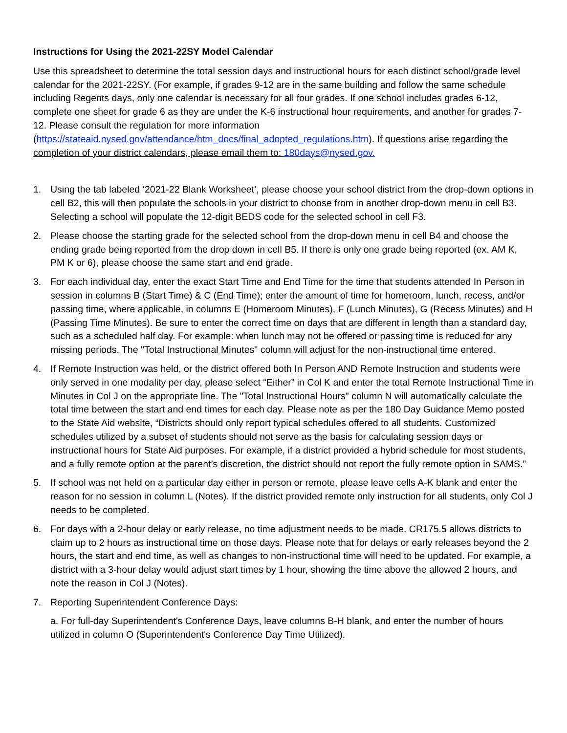Instructions for Using the 2021-22SY Model Calendar
Use this spreadsheet to determine the total session days and instructional hours for each distinct school/grade level calendar for the 2021-22SY. (For example, if grades 9-12 are in the same building and follow the same schedule including Regents days, only one calendar is necessary for all four grades. If one school includes grades 6-12, complete one sheet for grade 6 as they are under the K-6 instructional hour requirements, and another for grades 7-12. Please consult the regulation for more information (https://stateaid.nysed.gov/attendance/htm_docs/final_adopted_regulations.htm). If questions arise regarding the completion of your district calendars, please email them to: 180days@nysed.gov.
1. Using the tab labeled ‘2021-22 Blank Worksheet’, please choose your school district from the drop-down options in cell B2, this will then populate the schools in your district to choose from in another drop-down menu in cell B3. Selecting a school will populate the 12-digit BEDS code for the selected school in cell F3.
2. Please choose the starting grade for the selected school from the drop-down menu in cell B4 and choose the ending grade being reported from the drop down in cell B5. If there is only one grade being reported (ex. AM K, PM K or 6), please choose the same start and end grade.
3. For each individual day, enter the exact Start Time and End Time for the time that students attended In Person in session in columns B (Start Time) & C (End Time); enter the amount of time for homeroom, lunch, recess, and/or passing time, where applicable, in columns E (Homeroom Minutes), F (Lunch Minutes), G (Recess Minutes) and H (Passing Time Minutes). Be sure to enter the correct time on days that are different in length than a standard day, such as a scheduled half day. For example: when lunch may not be offered or passing time is reduced for any missing periods. The "Total Instructional Minutes" column will adjust for the non-instructional time entered.
4. If Remote Instruction was held, or the district offered both In Person AND Remote Instruction and students were only served in one modality per day, please select “Either” in Col K and enter the total Remote Instructional Time in Minutes in Col J on the appropriate line. The "Total Instructional Hours" column N will automatically calculate the total time between the start and end times for each day. Please note as per the 180 Day Guidance Memo posted to the State Aid website, “Districts should only report typical schedules offered to all students. Customized schedules utilized by a subset of students should not serve as the basis for calculating session days or instructional hours for State Aid purposes. For example, if a district provided a hybrid schedule for most students, and a fully remote option at the parent’s discretion, the district should not report the fully remote option in SAMS.”
5. If school was not held on a particular day either in person or remote, please leave cells A-K blank and enter the reason for no session in column L (Notes). If the district provided remote only instruction for all students, only Col J needs to be completed.
6. For days with a 2-hour delay or early release, no time adjustment needs to be made. CR175.5 allows districts to claim up to 2 hours as instructional time on those days. Please note that for delays or early releases beyond the 2 hours, the start and end time, as well as changes to non-instructional time will need to be updated. For example, a district with a 3-hour delay would adjust start times by 1 hour, showing the time above the allowed 2 hours, and note the reason in Col J (Notes).
7. Reporting Superintendent Conference Days:
a. For full-day Superintendent's Conference Days, leave columns B-H blank, and enter the number of hours utilized in column O (Superintendent's Conference Day Time Utilized).